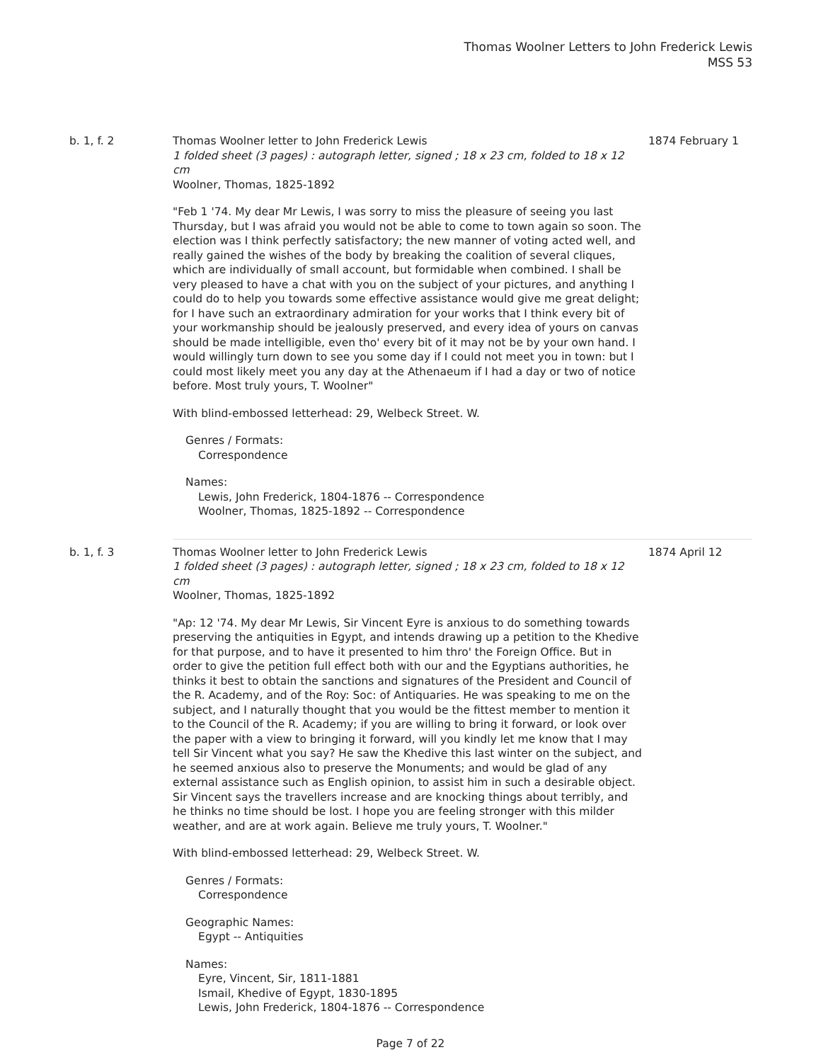Thomas Woolner Letters to John Frederick Lewis
MSS 53
b. 1, f. 2 Thomas Woolner letter to John Frederick Lewis
1 folded sheet (3 pages) : autograph letter, signed ; 18 x 23 cm, folded to 18 x 12 cm
Woolner, Thomas, 1825-1892
"Feb 1 '74. My dear Mr Lewis, I was sorry to miss the pleasure of seeing you last Thursday, but I was afraid you would not be able to come to town again so soon. The election was I think perfectly satisfactory; the new manner of voting acted well, and really gained the wishes of the body by breaking the coalition of several cliques, which are individually of small account, but formidable when combined. I shall be very pleased to have a chat with you on the subject of your pictures, and anything I could do to help you towards some effective assistance would give me great delight; for I have such an extraordinary admiration for your works that I think every bit of your workmanship should be jealously preserved, and every idea of yours on canvas should be made intelligible, even tho' every bit of it may not be by your own hand. I would willingly turn down to see you some day if I could not meet you in town: but I could most likely meet you any day at the Athenaeum if I had a day or two of notice before. Most truly yours, T. Woolner"
With blind-embossed letterhead: 29, Welbeck Street. W.
Genres / Formats:
Correspondence
Names:
Lewis, John Frederick, 1804-1876 -- Correspondence
Woolner, Thomas, 1825-1892 -- Correspondence
1874 February 1
b. 1, f. 3 Thomas Woolner letter to John Frederick Lewis
1 folded sheet (3 pages) : autograph letter, signed ; 18 x 23 cm, folded to 18 x 12 cm
Woolner, Thomas, 1825-1892
"Ap: 12 '74. My dear Mr Lewis, Sir Vincent Eyre is anxious to do something towards preserving the antiquities in Egypt, and intends drawing up a petition to the Khedive for that purpose, and to have it presented to him thro' the Foreign Office. But in order to give the petition full effect both with our and the Egyptians authorities, he thinks it best to obtain the sanctions and signatures of the President and Council of the R. Academy, and of the Roy: Soc: of Antiquaries. He was speaking to me on the subject, and I naturally thought that you would be the fittest member to mention it to the Council of the R. Academy; if you are willing to bring it forward, or look over the paper with a view to bringing it forward, will you kindly let me know that I may tell Sir Vincent what you say? He saw the Khedive this last winter on the subject, and he seemed anxious also to preserve the Monuments; and would be glad of any external assistance such as English opinion, to assist him in such a desirable object. Sir Vincent says the travellers increase and are knocking things about terribly, and he thinks no time should be lost. I hope you are feeling stronger with this milder weather, and are at work again. Believe me truly yours, T. Woolner."
With blind-embossed letterhead: 29, Welbeck Street. W.
Genres / Formats:
Correspondence
Geographic Names:
Egypt -- Antiquities
Names:
Eyre, Vincent, Sir, 1811-1881
Ismail, Khedive of Egypt, 1830-1895
Lewis, John Frederick, 1804-1876 -- Correspondence
1874 April 12
Page 7 of 22